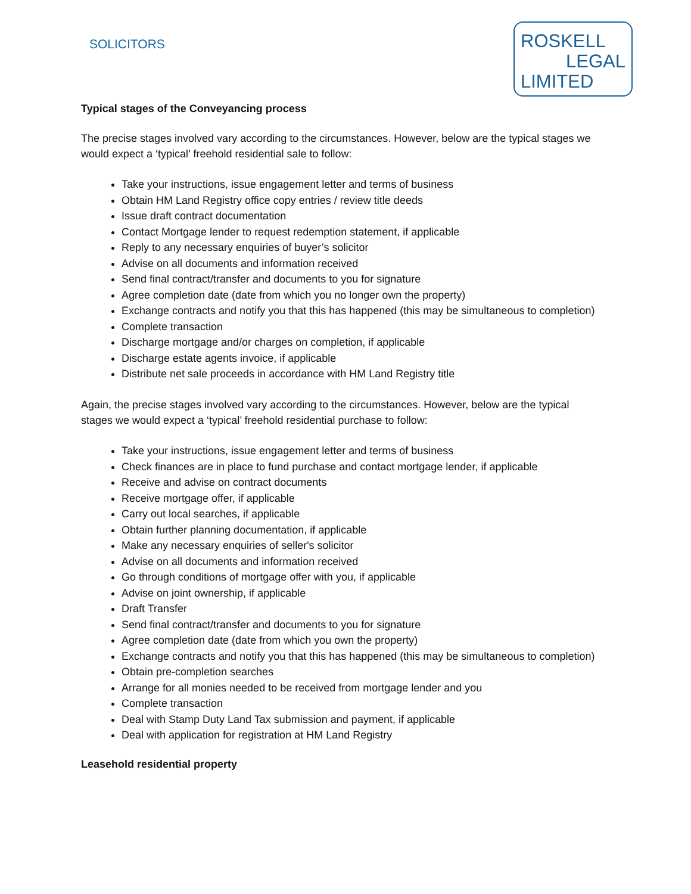SOLICITORS
ROSKELL
LEGAL
LIMITED
Typical stages of the Conveyancing process
The precise stages involved vary according to the circumstances. However, below are the typical stages we would expect a ‘typical’ freehold residential sale to follow:
Take your instructions, issue engagement letter and terms of business
Obtain HM Land Registry office copy entries / review title deeds
Issue draft contract documentation
Contact Mortgage lender to request redemption statement, if applicable
Reply to any necessary enquiries of buyer’s solicitor
Advise on all documents and information received
Send final contract/transfer and documents to you for signature
Agree completion date (date from which you no longer own the property)
Exchange contracts and notify you that this has happened (this may be simultaneous to completion)
Complete transaction
Discharge mortgage and/or charges on completion, if applicable
Discharge estate agents invoice, if applicable
Distribute net sale proceeds in accordance with HM Land Registry title
Again, the precise stages involved vary according to the circumstances. However, below are the typical stages we would expect a ‘typical’ freehold residential purchase to follow:
Take your instructions, issue engagement letter and terms of business
Check finances are in place to fund purchase and contact mortgage lender, if applicable
Receive and advise on contract documents
Receive mortgage offer, if applicable
Carry out local searches, if applicable
Obtain further planning documentation, if applicable
Make any necessary enquiries of seller's solicitor
Advise on all documents and information received
Go through conditions of mortgage offer with you, if applicable
Advise on joint ownership, if applicable
Draft Transfer
Send final contract/transfer and documents to you for signature
Agree completion date (date from which you own the property)
Exchange contracts and notify you that this has happened (this may be simultaneous to completion)
Obtain pre-completion searches
Arrange for all monies needed to be received from mortgage lender and you
Complete transaction
Deal with Stamp Duty Land Tax submission and payment, if applicable
Deal with application for registration at HM Land Registry
Leasehold residential property